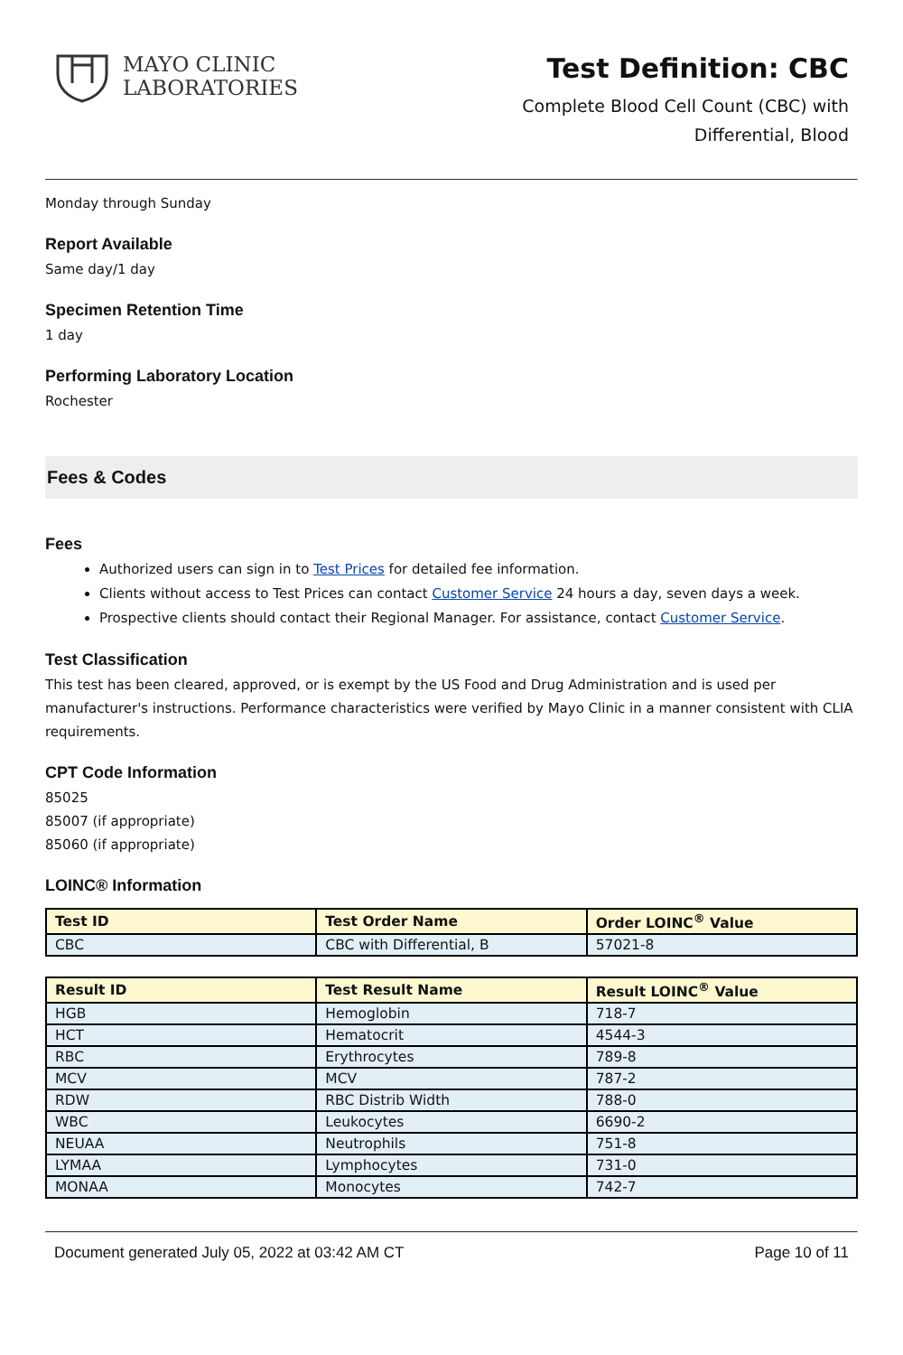MAYO CLINIC
LABORATORIES
Test Definition: CBC
Complete Blood Cell Count (CBC) with
Differential, Blood
Monday through Sunday
Report Available
Same day/1 day
Specimen Retention Time
1 day
Performing Laboratory Location
Rochester
Fees & Codes
Fees
Authorized users can sign in to Test Prices for detailed fee information.
Clients without access to Test Prices can contact Customer Service 24 hours a day, seven days a week.
Prospective clients should contact their Regional Manager. For assistance, contact Customer Service.
Test Classification
This test has been cleared, approved, or is exempt by the US Food and Drug Administration and is used per manufacturer's instructions. Performance characteristics were verified by Mayo Clinic in a manner consistent with CLIA requirements.
CPT Code Information
85025
85007 (if appropriate)
85060 (if appropriate)
LOINC® Information
| Test ID | Test Order Name | Order LOINC<sup>®</sup> Value |
| --- | --- | --- |
| CBC | CBC with Differential, B | 57021-8 |
| Result ID | Test Result Name | Result LOINC<sup>®</sup> Value |
| --- | --- | --- |
| HGB | Hemoglobin | 718-7 |
| HCT | Hematocrit | 4544-3 |
| RBC | Erythrocytes | 789-8 |
| MCV | MCV | 787-2 |
| RDW | RBC Distrib Width | 788-0 |
| WBC | Leukocytes | 6690-2 |
| NEUAA | Neutrophils | 751-8 |
| LYMAA | Lymphocytes | 731-0 |
| MONAA | Monocytes | 742-7 |
Document generated July 05, 2022 at 03:42 AM CT Page 10 of 11